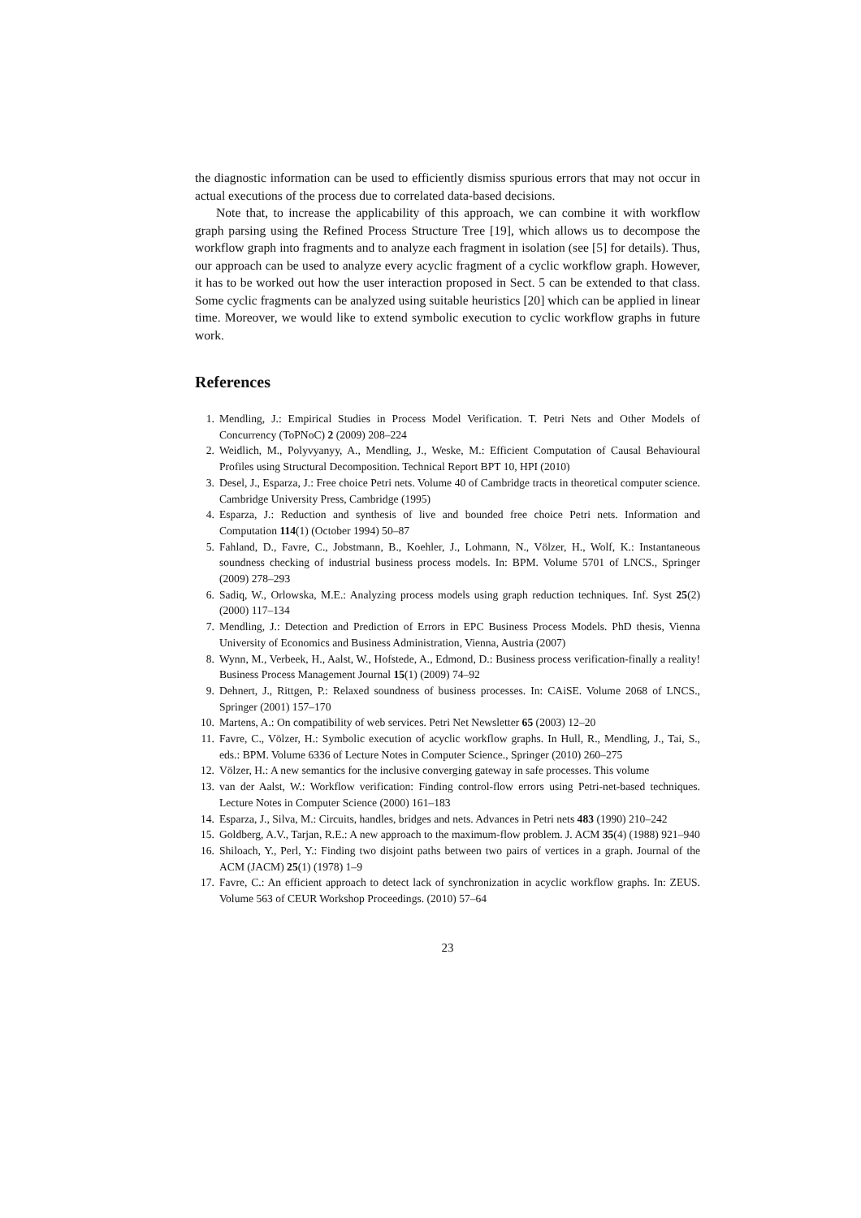the diagnostic information can be used to efficiently dismiss spurious errors that may not occur in actual executions of the process due to correlated data-based decisions.
Note that, to increase the applicability of this approach, we can combine it with workflow graph parsing using the Refined Process Structure Tree [19], which allows us to decompose the workflow graph into fragments and to analyze each fragment in isolation (see [5] for details). Thus, our approach can be used to analyze every acyclic fragment of a cyclic workflow graph. However, it has to be worked out how the user interaction proposed in Sect. 5 can be extended to that class. Some cyclic fragments can be analyzed using suitable heuristics [20] which can be applied in linear time. Moreover, we would like to extend symbolic execution to cyclic workflow graphs in future work.
References
1. Mendling, J.: Empirical Studies in Process Model Verification. T. Petri Nets and Other Models of Concurrency (ToPNoC) 2 (2009) 208–224
2. Weidlich, M., Polyvyanyy, A., Mendling, J., Weske, M.: Efficient Computation of Causal Behavioural Profiles using Structural Decomposition. Technical Report BPT 10, HPI (2010)
3. Desel, J., Esparza, J.: Free choice Petri nets. Volume 40 of Cambridge tracts in theoretical computer science. Cambridge University Press, Cambridge (1995)
4. Esparza, J.: Reduction and synthesis of live and bounded free choice Petri nets. Information and Computation 114(1) (October 1994) 50–87
5. Fahland, D., Favre, C., Jobstmann, B., Koehler, J., Lohmann, N., Völzer, H., Wolf, K.: Instantaneous soundness checking of industrial business process models. In: BPM. Volume 5701 of LNCS., Springer (2009) 278–293
6. Sadiq, W., Orlowska, M.E.: Analyzing process models using graph reduction techniques. Inf. Syst 25(2) (2000) 117–134
7. Mendling, J.: Detection and Prediction of Errors in EPC Business Process Models. PhD thesis, Vienna University of Economics and Business Administration, Vienna, Austria (2007)
8. Wynn, M., Verbeek, H., Aalst, W., Hofstede, A., Edmond, D.: Business process verification-finally a reality! Business Process Management Journal 15(1) (2009) 74–92
9. Dehnert, J., Rittgen, P.: Relaxed soundness of business processes. In: CAiSE. Volume 2068 of LNCS., Springer (2001) 157–170
10. Martens, A.: On compatibility of web services. Petri Net Newsletter 65 (2003) 12–20
11. Favre, C., Völzer, H.: Symbolic execution of acyclic workflow graphs. In Hull, R., Mendling, J., Tai, S., eds.: BPM. Volume 6336 of Lecture Notes in Computer Science., Springer (2010) 260–275
12. Völzer, H.: A new semantics for the inclusive converging gateway in safe processes. This volume
13. van der Aalst, W.: Workflow verification: Finding control-flow errors using Petri-net-based techniques. Lecture Notes in Computer Science (2000) 161–183
14. Esparza, J., Silva, M.: Circuits, handles, bridges and nets. Advances in Petri nets 483 (1990) 210–242
15. Goldberg, A.V., Tarjan, R.E.: A new approach to the maximum-flow problem. J. ACM 35(4) (1988) 921–940
16. Shiloach, Y., Perl, Y.: Finding two disjoint paths between two pairs of vertices in a graph. Journal of the ACM (JACM) 25(1) (1978) 1–9
17. Favre, C.: An efficient approach to detect lack of synchronization in acyclic workflow graphs. In: ZEUS. Volume 563 of CEUR Workshop Proceedings. (2010) 57–64
23